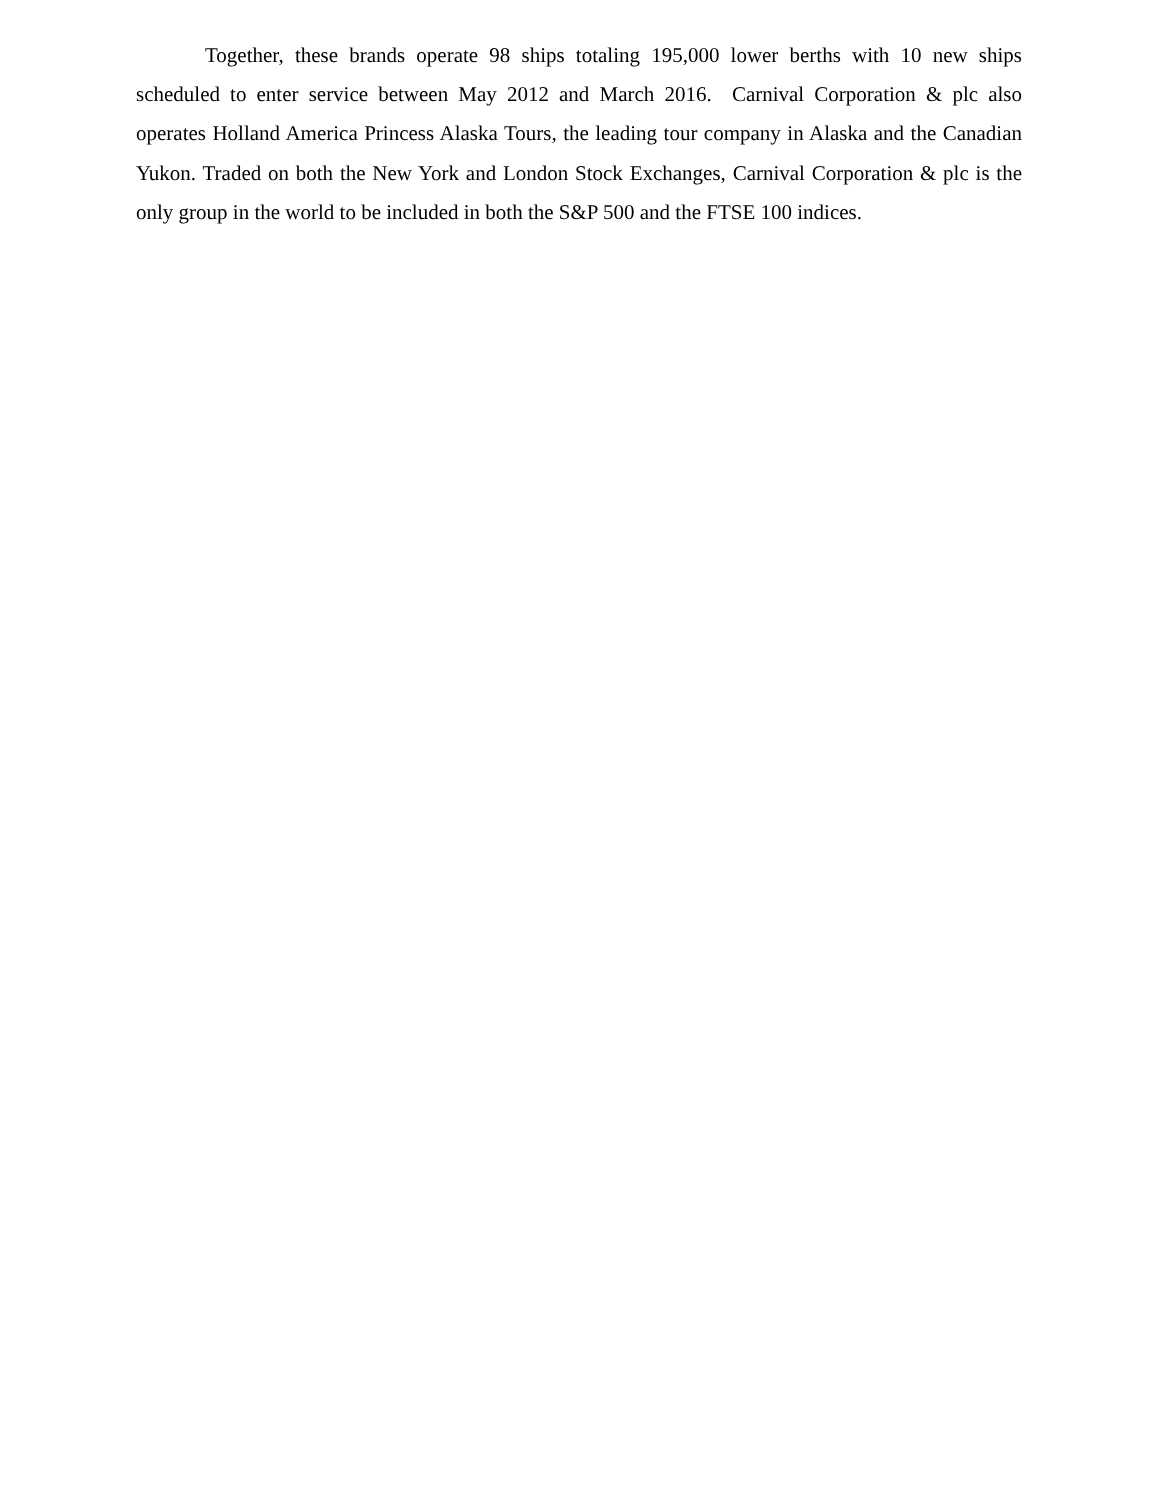Together, these brands operate 98 ships totaling 195,000 lower berths with 10 new ships scheduled to enter service between May 2012 and March 2016. Carnival Corporation & plc also operates Holland America Princess Alaska Tours, the leading tour company in Alaska and the Canadian Yukon. Traded on both the New York and London Stock Exchanges, Carnival Corporation & plc is the only group in the world to be included in both the S&P 500 and the FTSE 100 indices.